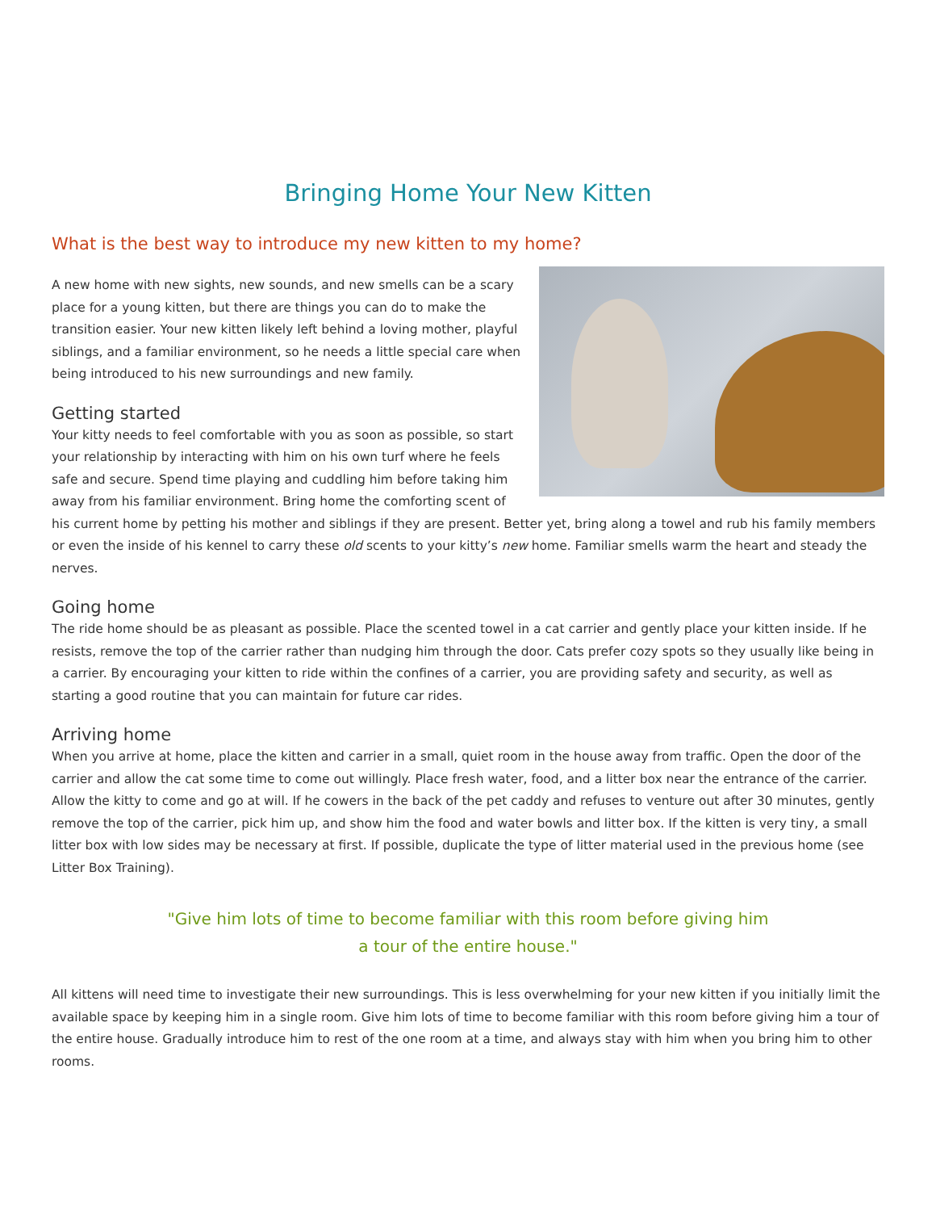Bringing Home Your New Kitten
What is the best way to introduce my new kitten to my home?
A new home with new sights, new sounds, and new smells can be a scary place for a young kitten, but there are things you can do to make the transition easier. Your new kitten likely left behind a loving mother, playful siblings, and a familiar environment, so he needs a little special care when being introduced to his new surroundings and new family.
Getting started
Your kitty needs to feel comfortable with you as soon as possible, so start your relationship by interacting with him on his own turf where he feels safe and secure. Spend time playing and cuddling him before taking him away from his familiar environment. Bring home the comforting scent of his current home by petting his mother and siblings if they are present. Better yet, bring along a towel and rub his family members or even the inside of his kennel to carry these old scents to your kitty’s new home. Familiar smells warm the heart and steady the nerves.
Going home
The ride home should be as pleasant as possible. Place the scented towel in a cat carrier and gently place your kitten inside. If he resists, remove the top of the carrier rather than nudging him through the door. Cats prefer cozy spots so they usually like being in a carrier. By encouraging your kitten to ride within the confines of a carrier, you are providing safety and security, as well as starting a good routine that you can maintain for future car rides.
Arriving home
When you arrive at home, place the kitten and carrier in a small, quiet room in the house away from traffic. Open the door of the carrier and allow the cat some time to come out willingly. Place fresh water, food, and a litter box near the entrance of the carrier. Allow the kitty to come and go at will. If he cowers in the back of the pet caddy and refuses to venture out after 30 minutes, gently remove the top of the carrier, pick him up, and show him the food and water bowls and litter box. If the kitten is very tiny, a small litter box with low sides may be necessary at first. If possible, duplicate the type of litter material used in the previous home (see Litter Box Training).
"Give him lots of time to become familiar with this room before giving him
a tour of the entire house."
All kittens will need time to investigate their new surroundings. This is less overwhelming for your new kitten if you initially limit the available space by keeping him in a single room. Give him lots of time to become familiar with this room before giving him a tour of the entire house. Gradually introduce him to rest of the one room at a time, and always stay with him when you bring him to other rooms.